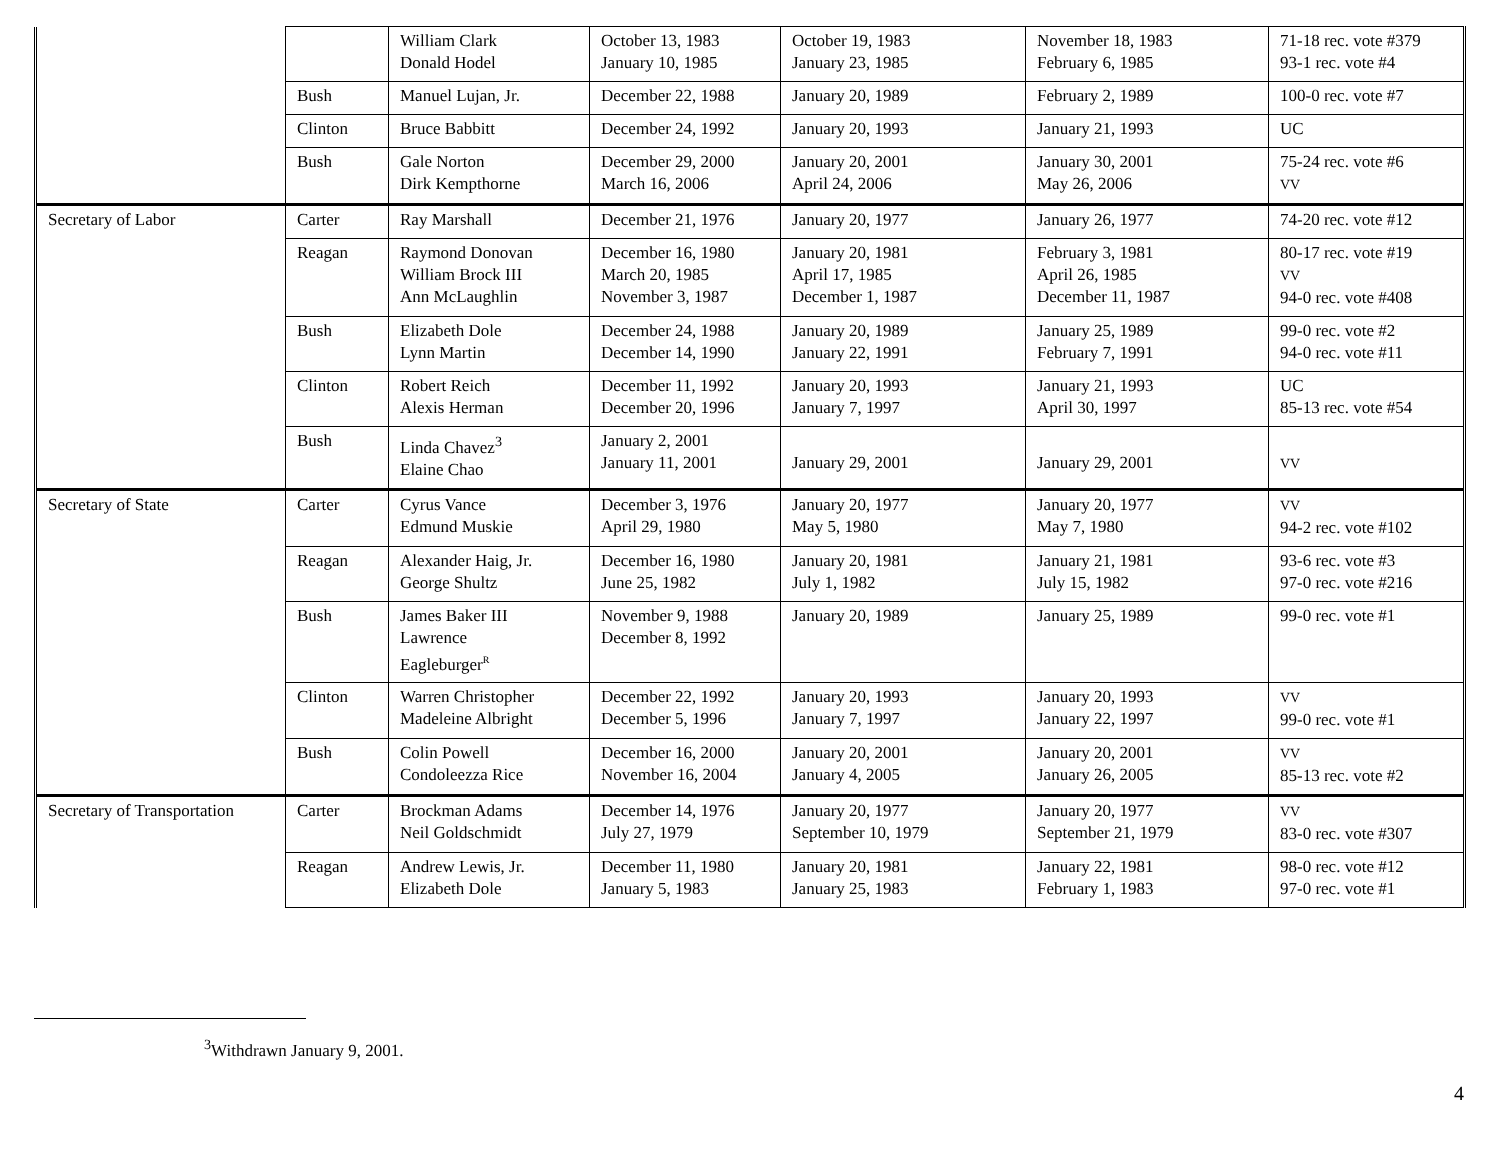| | | William Clark Donald Hodel | October 13, 1983 January 10, 1985 | October 19, 1983 January 23, 1985 | November 18, 1983 February 6, 1985 | 71-18 rec. vote #379 93-1 rec. vote #4 |
| | Bush | Manuel Lujan, Jr. | December 22, 1988 | January 20, 1989 | February 2, 1989 | 100-0 rec. vote #7 |
| | Clinton | Bruce Babbitt | December 24, 1992 | January 20, 1993 | January 21, 1993 | UC |
| | Bush | Gale Norton Dirk Kempthorne | December 29, 2000 March 16, 2006 | January 20, 2001 April 24, 2006 | January 30, 2001 May 26, 2006 | 75-24 rec. vote #6 VV |
| Secretary of Labor | Carter | Ray Marshall | December 21, 1976 | January 20, 1977 | January 26, 1977 | 74-20 rec. vote #12 |
| | Reagan | Raymond Donovan William Brock III Ann McLaughlin | December 16, 1980 March 20, 1985 November 3, 1987 | January 20, 1981 April 17, 1985 December 1, 1987 | February 3, 1981 April 26, 1985 December 11, 1987 | 80-17 rec. vote #19 VV 94-0 rec. vote #408 |
| | Bush | Elizabeth Dole Lynn Martin | December 24, 1988 December 14, 1990 | January 20, 1989 January 22, 1991 | January 25, 1989 February 7, 1991 | 99-0 rec. vote #2 94-0 rec. vote #11 |
| | Clinton | Robert Reich Alexis Herman | December 11, 1992 December 20, 1996 | January 20, 1993 January 7, 1997 | January 21, 1993 April 30, 1997 | UC 85-13 rec. vote #54 |
| | Bush | Linda Chavez<sup>3</sup> Elaine Chao | January 2, 2001 January 11, 2001 | January 29, 2001 | January 29, 2001 | VV |
| Secretary of State | Carter | Cyrus Vance Edmund Muskie | December 3, 1976 April 29, 1980 | January 20, 1977 May 5, 1980 | January 20, 1977 May 7, 1980 | VV 94-2 rec. vote #102 |
| | Reagan | Alexander Haig, Jr. George Shultz | December 16, 1980 June 25, 1982 | January 20, 1981 July 1, 1982 | January 21, 1981 July 15, 1982 | 93-6 rec. vote #3 97-0 rec. vote #216 |
| | Bush | James Baker III Lawrence Eagleburger<sup>R</sup> | November 9, 1988 December 8, 1992 | January 20, 1989 | January 25, 1989 | 99-0 rec. vote #1 |
| | Clinton | Warren Christopher Madeleine Albright | December 22, 1992 December 5, 1996 | January 20, 1993 January 7, 1997 | January 20, 1993 January 22, 1997 | VV 99-0 rec. vote #1 |
| | Bush | Colin Powell Condoleezza Rice | December 16, 2000 November 16, 2004 | January 20, 2001 January 4, 2005 | January 20, 2001 January 26, 2005 | VV 85-13 rec. vote #2 |
| Secretary of Transportation | Carter | Brockman Adams Neil Goldschmidt | December 14, 1976 July 27, 1979 | January 20, 1977 September 10, 1979 | January 20, 1977 September 21, 1979 | VV 83-0 rec. vote #307 |
| | Reagan | Andrew Lewis, Jr. Elizabeth Dole | December 11, 1980 January 5, 1983 | January 20, 1981 January 25, 1983 | January 22, 1981 February 1, 1983 | 98-0 rec. vote #12 97-0 rec. vote #1 |
<sup>3</sup> Withdrawn January 9, 2001.
4